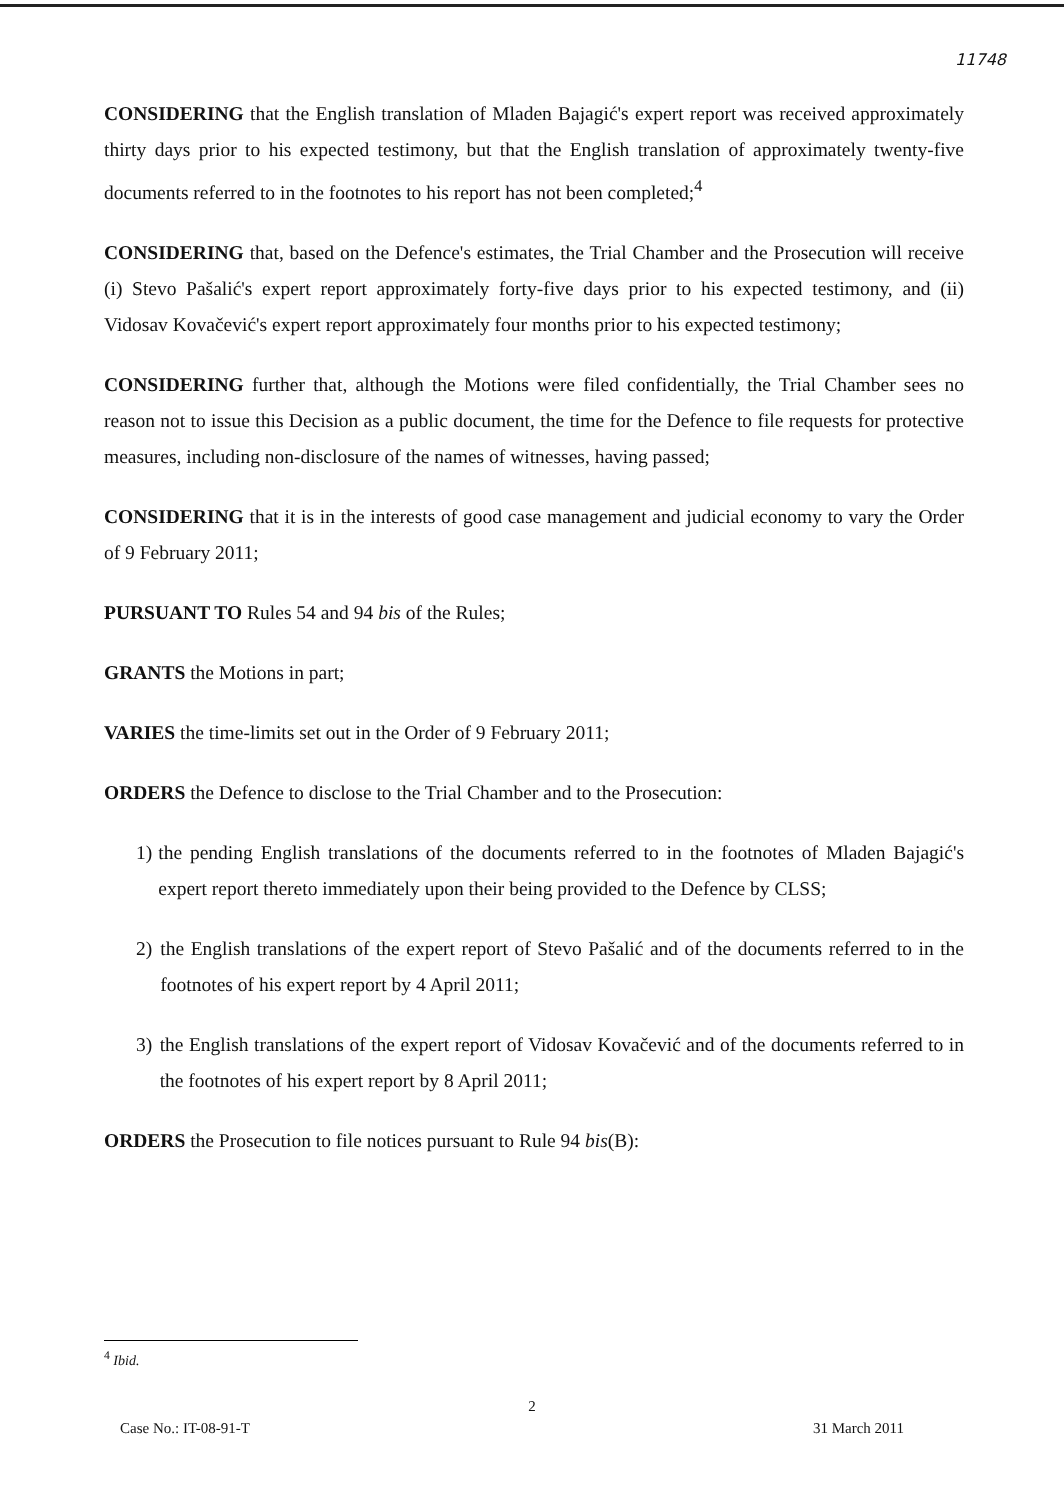11748
CONSIDERING that the English translation of Mladen Bajagić's expert report was received approximately thirty days prior to his expected testimony, but that the English translation of approximately twenty-five documents referred to in the footnotes to his report has not been completed;<sup>4</sup>
CONSIDERING that, based on the Defence's estimates, the Trial Chamber and the Prosecution will receive (i) Stevo Pašalić's expert report approximately forty-five days prior to his expected testimony, and (ii) Vidosav Kovačević's expert report approximately four months prior to his expected testimony;
CONSIDERING further that, although the Motions were filed confidentially, the Trial Chamber sees no reason not to issue this Decision as a public document, the time for the Defence to file requests for protective measures, including non-disclosure of the names of witnesses, having passed;
CONSIDERING that it is in the interests of good case management and judicial economy to vary the Order of 9 February 2011;
PURSUANT TO Rules 54 and 94 bis of the Rules;
GRANTS the Motions in part;
VARIES the time-limits set out in the Order of 9 February 2011;
ORDERS the Defence to disclose to the Trial Chamber and to the Prosecution:
1) the pending English translations of the documents referred to in the footnotes of Mladen Bajagić's expert report thereto immediately upon their being provided to the Defence by CLSS;
2) the English translations of the expert report of Stevo Pašalić and of the documents referred to in the footnotes of his expert report by 4 April 2011;
3) the English translations of the expert report of Vidosav Kovačević and of the documents referred to in the footnotes of his expert report by 8 April 2011;
ORDERS the Prosecution to file notices pursuant to Rule 94 bis(B):
<sup>4</sup> Ibid.
2
Case No.: IT-08-91-T 31 March 2011